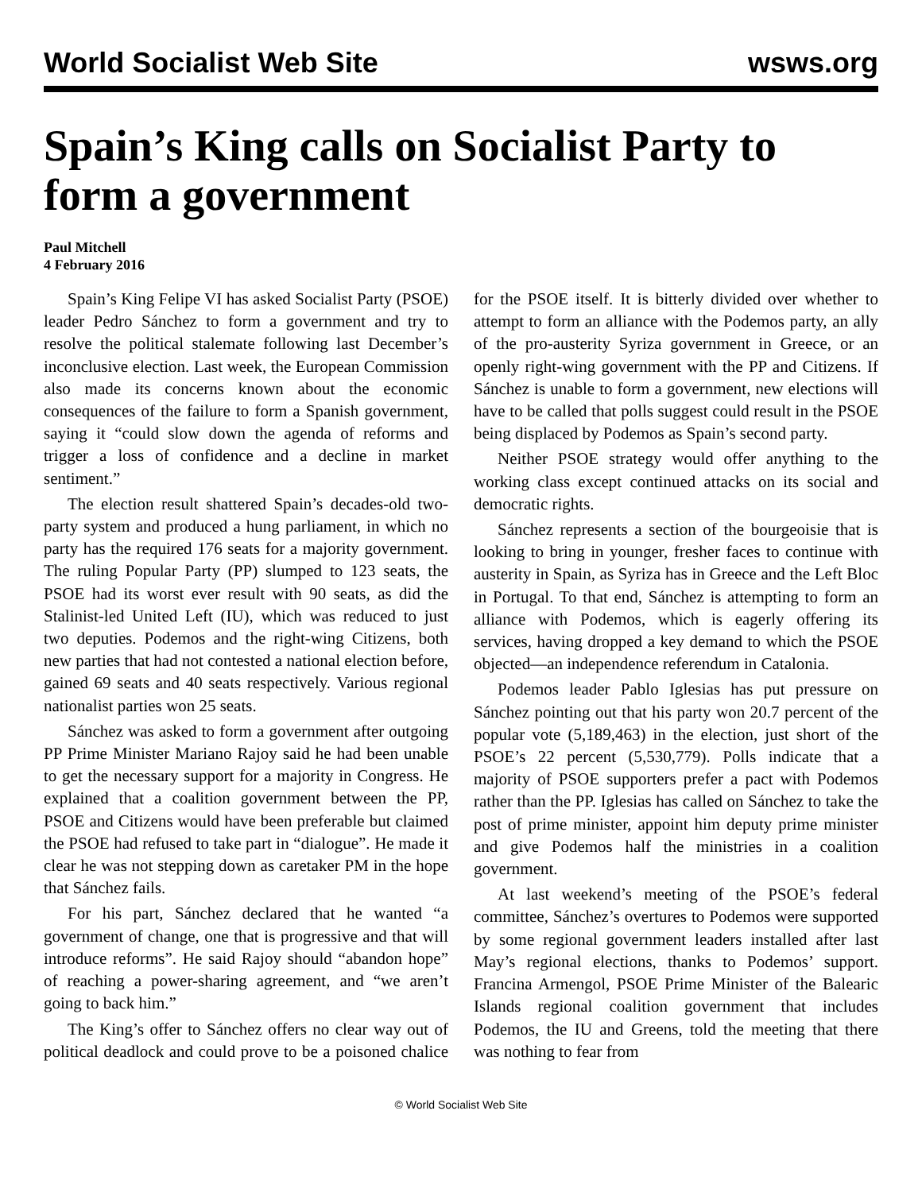World Socialist Web Site wsws.org
Spain’s King calls on Socialist Party to form a government
Paul Mitchell
4 February 2016
Spain’s King Felipe VI has asked Socialist Party (PSOE) leader Pedro Sánchez to form a government and try to resolve the political stalemate following last December’s inconclusive election. Last week, the European Commission also made its concerns known about the economic consequences of the failure to form a Spanish government, saying it “could slow down the agenda of reforms and trigger a loss of confidence and a decline in market sentiment.”
The election result shattered Spain’s decades-old two-party system and produced a hung parliament, in which no party has the required 176 seats for a majority government. The ruling Popular Party (PP) slumped to 123 seats, the PSOE had its worst ever result with 90 seats, as did the Stalinist-led United Left (IU), which was reduced to just two deputies. Podemos and the right-wing Citizens, both new parties that had not contested a national election before, gained 69 seats and 40 seats respectively. Various regional nationalist parties won 25 seats.
Sánchez was asked to form a government after outgoing PP Prime Minister Mariano Rajoy said he had been unable to get the necessary support for a majority in Congress. He explained that a coalition government between the PP, PSOE and Citizens would have been preferable but claimed the PSOE had refused to take part in “dialogue”. He made it clear he was not stepping down as caretaker PM in the hope that Sánchez fails.
For his part, Sánchez declared that he wanted “a government of change, one that is progressive and that will introduce reforms”. He said Rajoy should “abandon hope” of reaching a power-sharing agreement, and “we aren’t going to back him.”
The King’s offer to Sánchez offers no clear way out of political deadlock and could prove to be a poisoned chalice for the PSOE itself. It is bitterly divided over whether to attempt to form an alliance with the Podemos party, an ally of the pro-austerity Syriza government in Greece, or an openly right-wing government with the PP and Citizens. If Sánchez is unable to form a government, new elections will have to be called that polls suggest could result in the PSOE being displaced by Podemos as Spain’s second party.
Neither PSOE strategy would offer anything to the working class except continued attacks on its social and democratic rights.
Sánchez represents a section of the bourgeoisie that is looking to bring in younger, fresher faces to continue with austerity in Spain, as Syriza has in Greece and the Left Bloc in Portugal. To that end, Sánchez is attempting to form an alliance with Podemos, which is eagerly offering its services, having dropped a key demand to which the PSOE objected—an independence referendum in Catalonia.
Podemos leader Pablo Iglesias has put pressure on Sánchez pointing out that his party won 20.7 percent of the popular vote (5,189,463) in the election, just short of the PSOE’s 22 percent (5,530,779). Polls indicate that a majority of PSOE supporters prefer a pact with Podemos rather than the PP. Iglesias has called on Sánchez to take the post of prime minister, appoint him deputy prime minister and give Podemos half the ministries in a coalition government.
At last weekend’s meeting of the PSOE’s federal committee, Sánchez’s overtures to Podemos were supported by some regional government leaders installed after last May’s regional elections, thanks to Podemos’ support. Francina Armengol, PSOE Prime Minister of the Balearic Islands regional coalition government that includes Podemos, the IU and Greens, told the meeting that there was nothing to fear from
© World Socialist Web Site